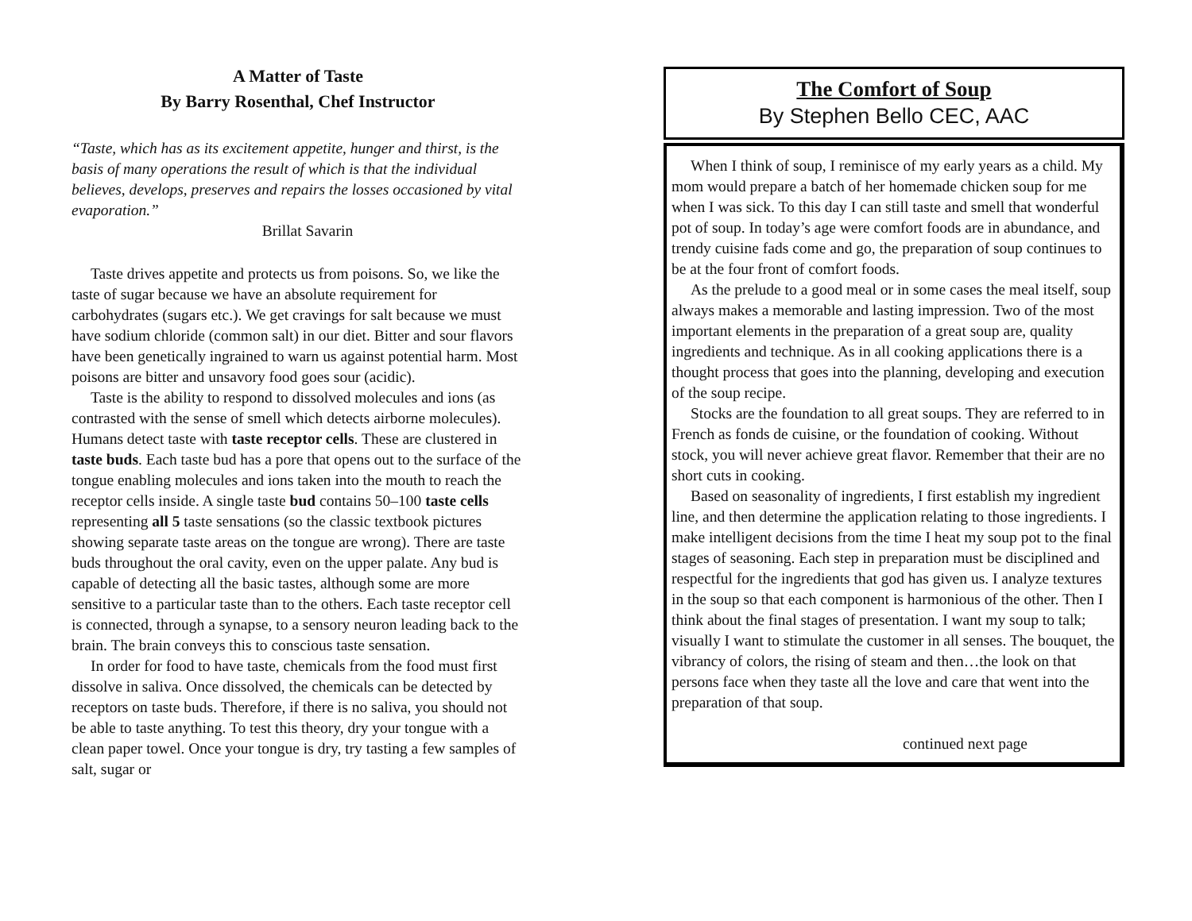A Matter of Taste
By Barry Rosenthal, Chef Instructor
“Taste, which has as its excitement appetite, hunger and thirst, is the basis of many operations the result of which is that the individual believes, develops, preserves and repairs the losses occasioned by vital evaporation.”
Brillat Savarin
Taste drives appetite and protects us from poisons. So, we like the taste of sugar because we have an absolute requirement for carbohydrates (sugars etc.). We get cravings for salt because we must have sodium chloride (common salt) in our diet. Bitter and sour flavors have been genetically ingrained to warn us against potential harm. Most poisons are bitter and unsavory food goes sour (acidic).
Taste is the ability to respond to dissolved molecules and ions (as contrasted with the sense of smell which detects airborne molecules). Humans detect taste with taste receptor cells. These are clustered in taste buds. Each taste bud has a pore that opens out to the surface of the tongue enabling molecules and ions taken into the mouth to reach the receptor cells inside. A single taste bud contains 50–100 taste cells representing all 5 taste sensations (so the classic textbook pictures showing separate taste areas on the tongue are wrong). There are taste buds throughout the oral cavity, even on the upper palate. Any bud is capable of detecting all the basic tastes, although some are more sensitive to a particular taste than to the others. Each taste receptor cell is connected, through a synapse, to a sensory neuron leading back to the brain. The brain conveys this to conscious taste sensation.
In order for food to have taste, chemicals from the food must first dissolve in saliva. Once dissolved, the chemicals can be detected by receptors on taste buds. Therefore, if there is no saliva, you should not be able to taste anything. To test this theory, dry your tongue with a clean paper towel. Once your tongue is dry, try tasting a few samples of salt, sugar or
The Comfort of Soup
By Stephen Bello CEC, AAC
When I think of soup, I reminisce of my early years as a child. My mom would prepare a batch of her homemade chicken soup for me when I was sick. To this day I can still taste and smell that wonderful pot of soup. In today’s age were comfort foods are in abundance, and trendy cuisine fads come and go, the preparation of soup continues to be at the four front of comfort foods.
As the prelude to a good meal or in some cases the meal itself, soup always makes a memorable and lasting impression. Two of the most important elements in the preparation of a great soup are, quality ingredients and technique. As in all cooking applications there is a thought process that goes into the planning, developing and execution of the soup recipe.
Stocks are the foundation to all great soups. They are referred to in French as fonds de cuisine, or the foundation of cooking. Without stock, you will never achieve great flavor. Remember that their are no short cuts in cooking.
Based on seasonality of ingredients, I first establish my ingredient line, and then determine the application relating to those ingredients. I make intelligent decisions from the time I heat my soup pot to the final stages of seasoning. Each step in preparation must be disciplined and respectful for the ingredients that god has given us. I analyze textures in the soup so that each component is harmonious of the other. Then I think about the final stages of presentation. I want my soup to talk; visually I want to stimulate the customer in all senses. The bouquet, the vibrancy of colors, the rising of steam and then…the look on that persons face when they taste all the love and care that went into the preparation of that soup.
continued next page